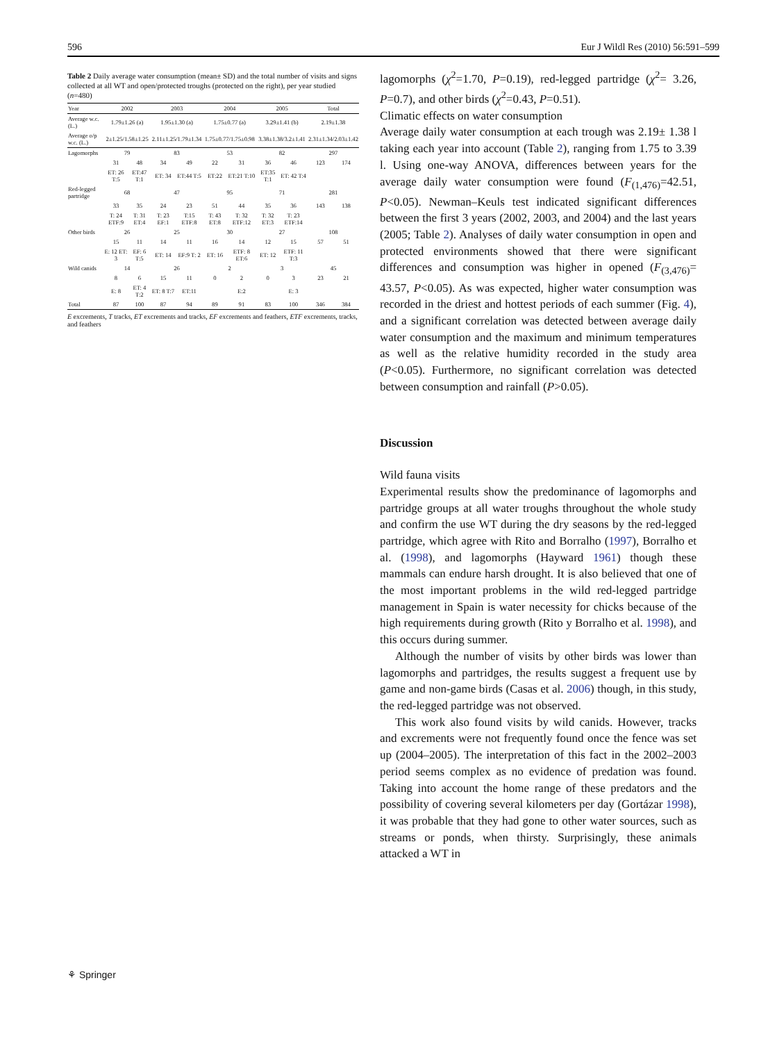596 Eur J Wildl Res (2010) 56:591–599
Table 2 Daily average water consumption (mean± SD) and the total number of visits and signs collected at all WT and open/protected troughs (protected on the right), per year studied ( n =480)
| Year | 2002 | | 2003 | | 2004 | | 2005 | | Total | |
| --- | --- | --- | --- | --- | --- | --- | --- | --- | --- | --- |
| Average w.c. (L.) | 1.79±1.26 (a) | | 1.95±1.30 (a) | | 1.75±0.77 (a) | | 3.29±1.41 (b) | | 2.19±1.38 | |
| Average o/p w.c. (L.) | 2±1.25/1.58±1.25 | | 2.11±1.25/1.79±1.34 | | 1.75±0.77/1.75±0.98 | | 3.38±1.38/3.2±1.41 | | 2.31±1.34/2.03±1.42 | |
| Lagomorphs | 79 | | 83 | | 53 | | 82 | | 297 | |
| | 31 | 48 | 34 | 49 | 22 | 31 | 36 | 46 | 123 | 174 |
| | ET: 26 T:5 | ET:47 T:1 | ET: 34 | ET:44 T:5 | ET:22 | ET:21 T:10 | ET:35 T:1 | ET: 42 T:4 | | |
| Red-legged partridge | 68 | | 47 | | 95 | | 71 | | 281 | |
| | 33 | 35 | 24 | 23 | 51 | 44 | 35 | 36 | 143 | 138 |
| | T: 24 ETF:9 | T: 31 ET:4 | T: 23 EF:1 | T:15 ETF:8 | T: 43 ET:8 | T: 32 ETF:12 | T: 32 ET:3 | T: 23 ETF:14 | | |
| Other birds | 26 | | 25 | | 30 | | 27 | | 108 | |
| | 15 | 11 | 14 | 11 | 16 | 14 | 12 | 15 | 57 | 51 |
| | E: 12 ET: 3 | EF: 6 T:5 | ET: 14 | EF:9 T: 2 | ET: 16 | ETF: 8 ET:6 | ET: 12 | ETF: 11 T:3 | | |
| Wild canids | 14 | | 26 | | 2 | | 3 | | 45 | |
| | 8 | 6 | 15 | 11 | 0 | 2 | 0 | 3 | 23 | 21 |
| | E: 8 | ET: 4 T:2 | ET: 8 T:7 | ET:11 | | E:2 | | E: 3 | | |
| Total | 87 | 100 | 87 | 94 | 89 | 91 | 83 | 100 | 346 | 384 |
E excrements, T tracks, ET excrements and tracks, EF excrements and feathers, ETF excrements, tracks, and feathers
lagomorphs (χ<sup>2</sup>=1.70, P=0.19), red-legged partridge (χ<sup>2</sup>= 3.26, P=0.7), and other birds (χ<sup>2</sup>=0.43, P=0.51).
Climatic effects on water consumption
Average daily water consumption at each trough was 2.19± 1.38 l taking each year into account (Table 2), ranging from 1.75 to 3.39 l. Using one-way ANOVA, differences between years for the average daily water consumption were found (F<sub>(1,476)</sub>=42.51, P<0.05). Newman–Keuls test indicated significant differences between the first 3 years (2002, 2003, and 2004) and the last years (2005; Table 2). Analyses of daily water consumption in open and protected environments showed that there were significant differences and consumption was higher in opened (F<sub>(3,476)</sub>= 43.57, P<0.05). As was expected, higher water consumption was recorded in the driest and hottest periods of each summer (Fig. 4), and a significant correlation was detected between average daily water consumption and the maximum and minimum temperatures as well as the relative humidity recorded in the study area (P<0.05). Furthermore, no significant correlation was detected between consumption and rainfall (P>0.05).
Discussion
Wild fauna visits
Experimental results show the predominance of lagomorphs and partridge groups at all water troughs throughout the whole study and confirm the use WT during the dry seasons by the red-legged partridge, which agree with Rito and Borralho (1997), Borralho et al. (1998), and lagomorphs (Hayward 1961) though these mammals can endure harsh drought. It is also believed that one of the most important problems in the wild red-legged partridge management in Spain is water necessity for chicks because of the high requirements during growth (Rito y Borralho et al. 1998), and this occurs during summer.
Although the number of visits by other birds was lower than lagomorphs and partridges, the results suggest a frequent use by game and non-game birds (Casas et al. 2006) though, in this study, the red-legged partridge was not observed.
This work also found visits by wild canids. However, tracks and excrements were not frequently found once the fence was set up (2004–2005). The interpretation of this fact in the 2002–2003 period seems complex as no evidence of predation was found. Taking into account the home range of these predators and the possibility of covering several kilometers per day (Gortázar 1998), it was probable that they had gone to other water sources, such as streams or ponds, when thirsty. Surprisingly, these animals attacked a WT in
⚘ Springer